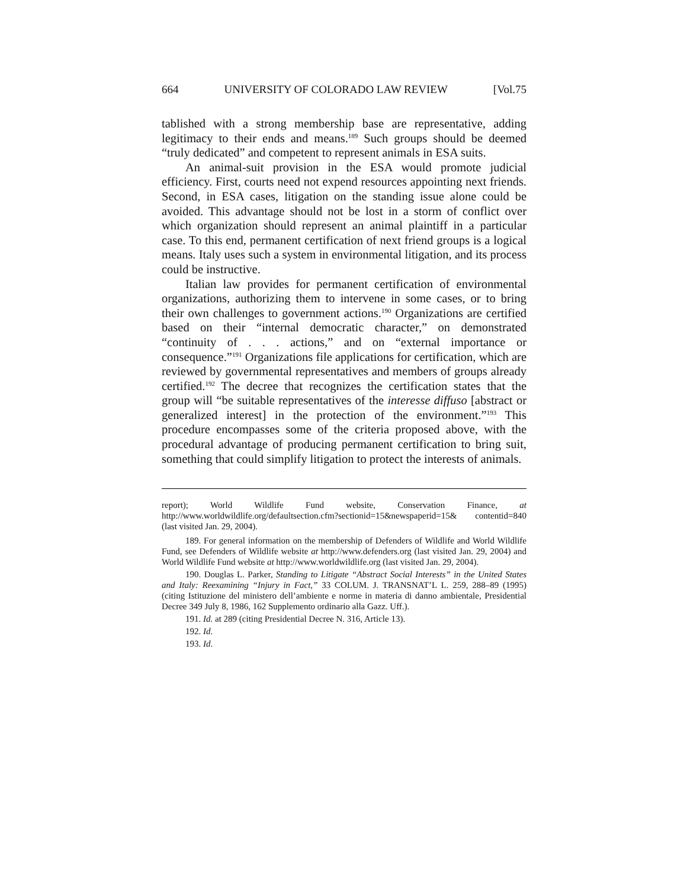664 UNIVERSITY OF COLORADO LAW REVIEW [Vol.75
tablished with a strong membership base are representative, adding legitimacy to their ends and means.<sup>189</sup> Such groups should be deemed “truly dedicated” and competent to represent animals in ESA suits.
An animal-suit provision in the ESA would promote judicial efficiency. First, courts need not expend resources appointing next friends. Second, in ESA cases, litigation on the standing issue alone could be avoided. This advantage should not be lost in a storm of conflict over which organization should represent an animal plaintiff in a particular case. To this end, permanent certification of next friend groups is a logical means. Italy uses such a system in environmental litigation, and its process could be instructive.
Italian law provides for permanent certification of environmental organizations, authorizing them to intervene in some cases, or to bring their own challenges to government actions.<sup>190</sup> Organizations are certified based on their “internal democratic character,” on demonstrated “continuity of . . . actions,” and on “external importance or consequence.”<sup>191</sup> Organizations file applications for certification, which are reviewed by governmental representatives and members of groups already certified.<sup>192</sup> The decree that recognizes the certification states that the group will “be suitable representatives of the interesse diffuso [abstract or generalized interest] in the protection of the environment.”<sup>193</sup> This procedure encompasses some of the criteria proposed above, with the procedural advantage of producing permanent certification to bring suit, something that could simplify litigation to protect the interests of animals.
report); World Wildlife Fund website, Conservation Finance, at http://www.worldwildlife.org/defaultsection.cfm?sectionid=15&newspaperid=15& contentid=840 (last visited Jan. 29, 2004).
189. For general information on the membership of Defenders of Wildlife and World Wildlife Fund, see Defenders of Wildlife website at http://www.defenders.org (last visited Jan. 29, 2004) and World Wildlife Fund website at http://www.worldwildlife.org (last visited Jan. 29, 2004).
190. Douglas L. Parker, Standing to Litigate “Abstract Social Interests” in the United States and Italy: Reexamining “Injury in Fact,” 33 COLUM. J. TRANSNAT’L L. 259, 288–89 (1995) (citing Istituzione del ministero dell’ambiente e norme in materia di danno ambientale, Presidential Decree 349 July 8, 1986, 162 Supplemento ordinario alla Gazz. Uff.).
191. Id. at 289 (citing Presidential Decree N. 316, Article 13).
192. Id.
193. Id.